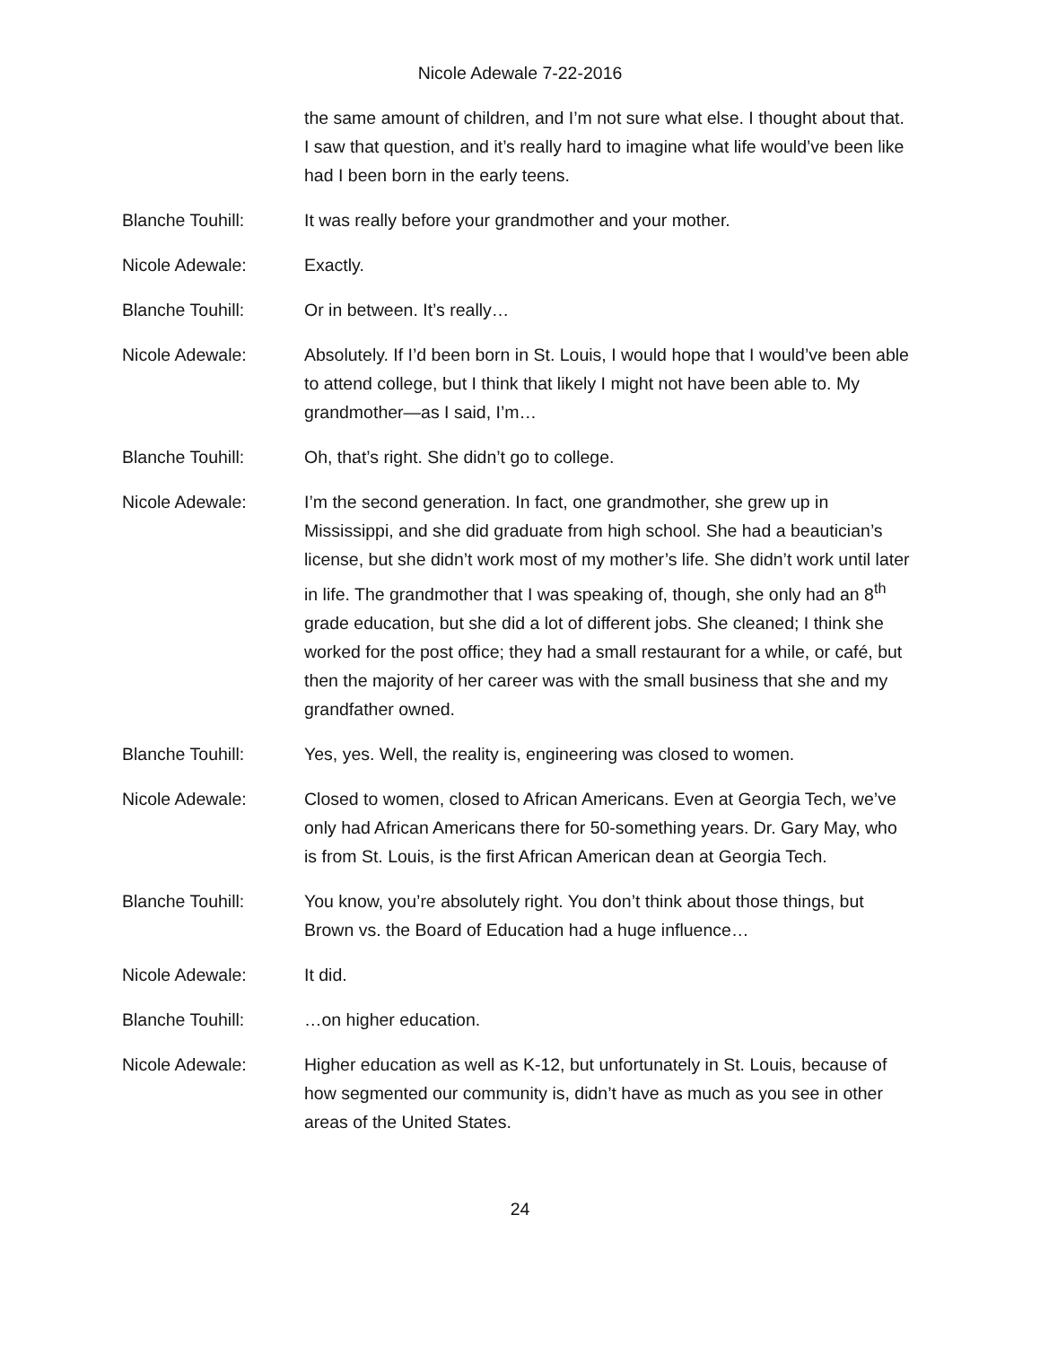Nicole Adewale 7-22-2016
the same amount of children, and I’m not sure what else. I thought about that. I saw that question, and it’s really hard to imagine what life would’ve been like had I been born in the early teens.
Blanche Touhill: It was really before your grandmother and your mother.
Nicole Adewale: Exactly.
Blanche Touhill: Or in between. It’s really…
Nicole Adewale: Absolutely. If I’d been born in St. Louis, I would hope that I would’ve been able to attend college, but I think that likely I might not have been able to. My grandmother—as I said, I’m…
Blanche Touhill: Oh, that’s right. She didn’t go to college.
Nicole Adewale: I’m the second generation. In fact, one grandmother, she grew up in Mississippi, and she did graduate from high school. She had a beautician’s license, but she didn’t work most of my mother’s life. She didn’t work until later in life. The grandmother that I was speaking of, though, she only had an 8<sup>th</sup> grade education, but she did a lot of different jobs. She cleaned; I think she worked for the post office; they had a small restaurant for a while, or café, but then the majority of her career was with the small business that she and my grandfather owned.
Blanche Touhill: Yes, yes. Well, the reality is, engineering was closed to women.
Nicole Adewale: Closed to women, closed to African Americans. Even at Georgia Tech, we’ve only had African Americans there for 50-something years. Dr. Gary May, who is from St. Louis, is the first African American dean at Georgia Tech.
Blanche Touhill: You know, you’re absolutely right. You don’t think about those things, but Brown vs. the Board of Education had a huge influence…
Nicole Adewale: It did.
Blanche Touhill: …on higher education.
Nicole Adewale: Higher education as well as K-12, but unfortunately in St. Louis, because of how segmented our community is, didn’t have as much as you see in other areas of the United States.
24